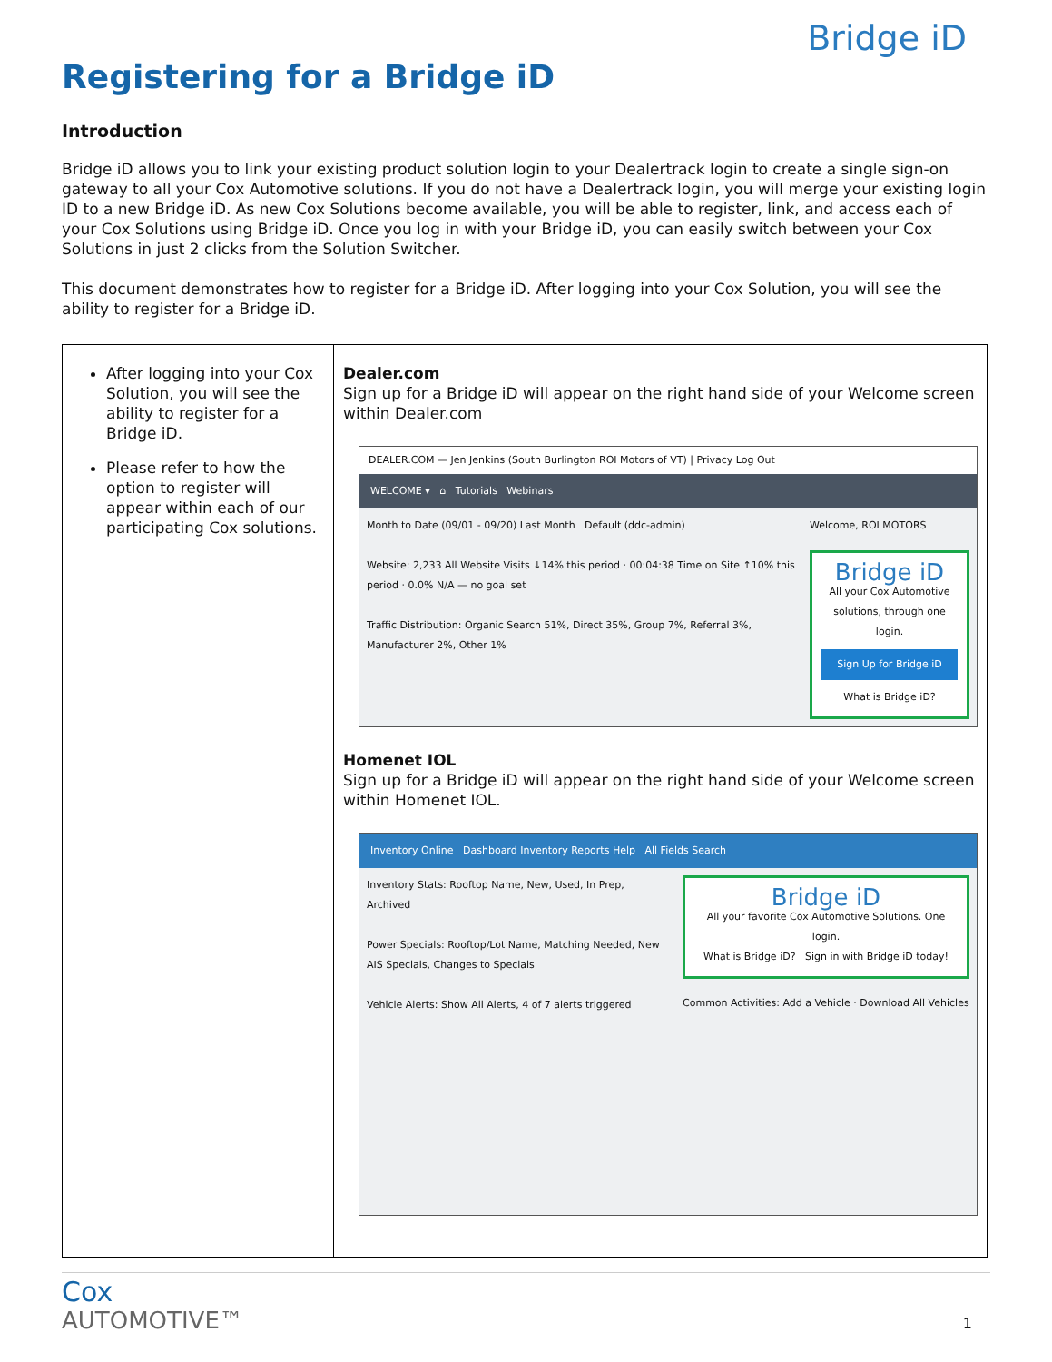Bridge iD
Registering for a Bridge iD
Introduction
Bridge iD allows you to link your existing product solution login to your Dealertrack login to create a single sign-on gateway to all your Cox Automotive solutions. If you do not have a Dealertrack login, you will merge your existing login ID to a new Bridge iD. As new Cox Solutions become available, you will be able to register, link, and access each of your Cox Solutions using Bridge iD. Once you log in with your Bridge iD, you can easily switch between your Cox Solutions in just 2 clicks from the Solution Switcher.
This document demonstrates how to register for a Bridge iD. After logging into your Cox Solution, you will see the ability to register for a Bridge iD.
| After logging into your Cox Solution, you will see the ability to register for a Bridge iD. Please refer to how the option to register will appear within each of our participating Cox solutions. | Dealer.com Sign up for a Bridge iD will appear on the right hand side of your Welcome screen within Dealer.com DEALER.COM — Jen Jenkins (South Burlington ROI Motors of VT) / Privacy Log Out WELCOME ▾ ⌂ Tutorials Webinars Month to Date (09/01 - 09/20) Last Month Default (ddc-admin) Website: 2,233 All Website Visits ↓14% this period · 00:04:38 Time on Site ↑10% this period · 0.0% N/A — no goal set Traffic Distribution: Organic Search 51%, Direct 35%, Group 7%, Referral 3%, Manufacturer 2%, Other 1% Welcome, ROI MOTORS Bridge iD All your Cox Automotive solutions, through one login. Sign Up for Bridge iD What is Bridge iD? Homenet IOL Sign up for a Bridge iD will appear on the right hand side of your Welcome screen within Homenet IOL. Inventory Online Dashboard Inventory Reports Help All Fields Search Inventory Stats: Rooftop Name, New, Used, In Prep, Archived Power Specials: Rooftop/Lot Name, Matching Needed, New AIS Specials, Changes to Specials Vehicle Alerts: Show All Alerts, 4 of 7 alerts triggered Bridge iD All your favorite Cox Automotive Solutions. One login. What is Bridge iD? Sign in with Bridge iD today! Common Activities: Add a Vehicle · Download All Vehicles |
Cox
AUTOMOTIVE™
1